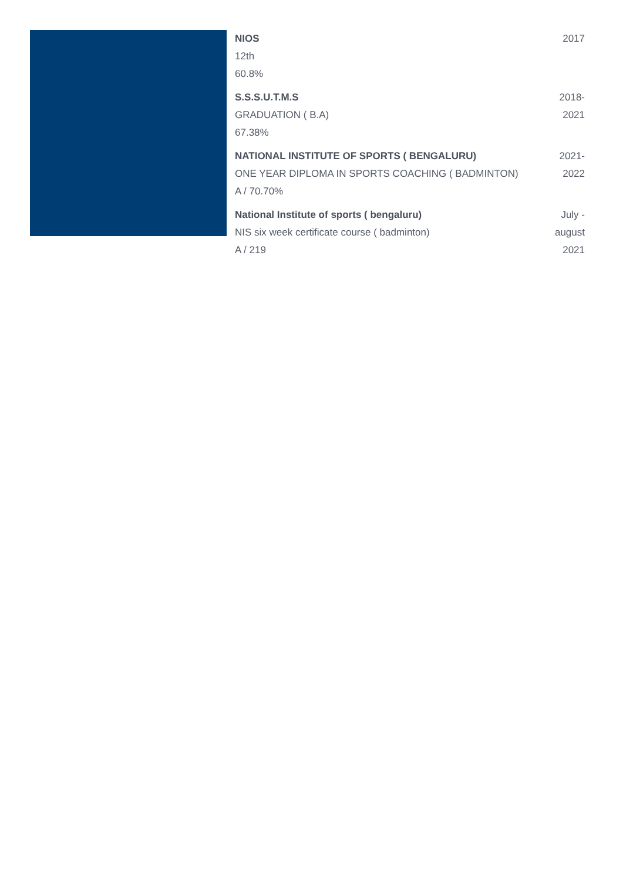NIOS
12th
60.8%
2017
S.S.S.U.T.M.S
GRADUATION ( B.A)
67.38%
2018-
2021
NATIONAL INSTITUTE OF SPORTS ( BENGALURU)
ONE YEAR DIPLOMA IN SPORTS COACHING ( BADMINTON)
A / 70.70%
2021-
2022
National Institute of sports ( bengaluru)
NIS six week certificate course ( badminton)
A / 219
July -
august
2021